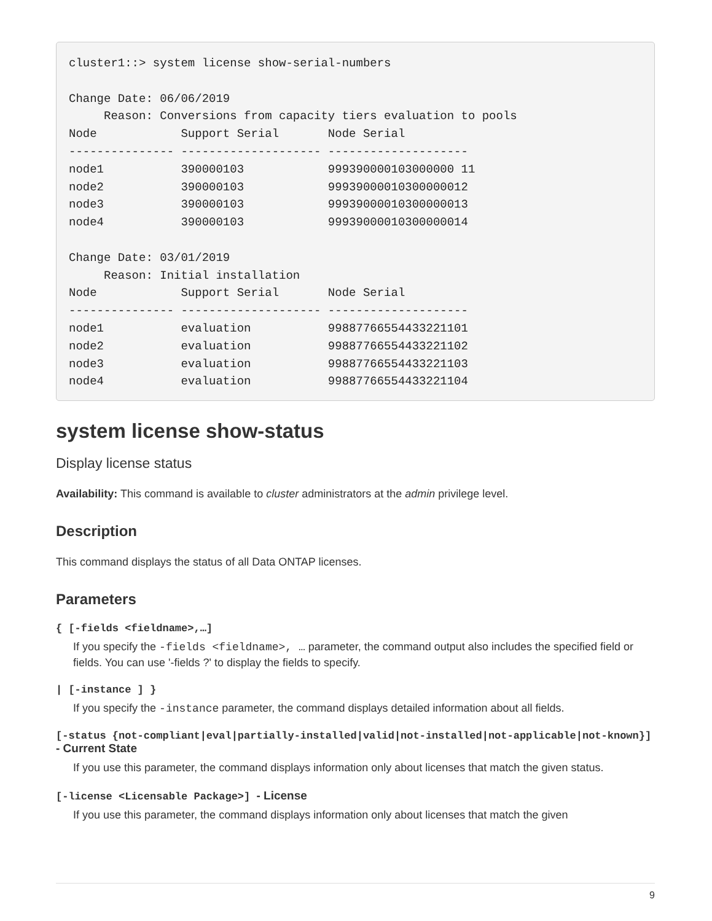cluster1::> system license show-serial-numbers

Change Date: 06/06/2019
     Reason: Conversions from capacity tiers evaluation to pools
Node            Support Serial       Node Serial
--------------- -------------------- --------------------
node1           390000103            999390000103000000 11
node2           390000103            99939000010300000012
node3           390000103            99939000010300000013
node4           390000103            99939000010300000014

Change Date: 03/01/2019
     Reason: Initial installation
Node            Support Serial       Node Serial
--------------- -------------------- --------------------
node1           evaluation           99887766554433221101
node2           evaluation           99887766554433221102
node3           evaluation           99887766554433221103
node4           evaluation           99887766554433221104
system license show-status
Display license status
Availability: This command is available to cluster administrators at the admin privilege level.
Description
This command displays the status of all Data ONTAP licenses.
Parameters
{ [-fields <fieldname>,…]
If you specify the -fields <fieldname>, … parameter, the command output also includes the specified field or fields. You can use '-fields ?' to display the fields to specify.
| [-instance ] }
If you specify the -instance parameter, the command displays detailed information about all fields.
[-status {not-compliant|eval|partially-installed|valid|not-installed|not-applicable|not-known}] - Current State
If you use this parameter, the command displays information only about licenses that match the given status.
[-license <Licensable Package>] - License
If you use this parameter, the command displays information only about licenses that match the given
9